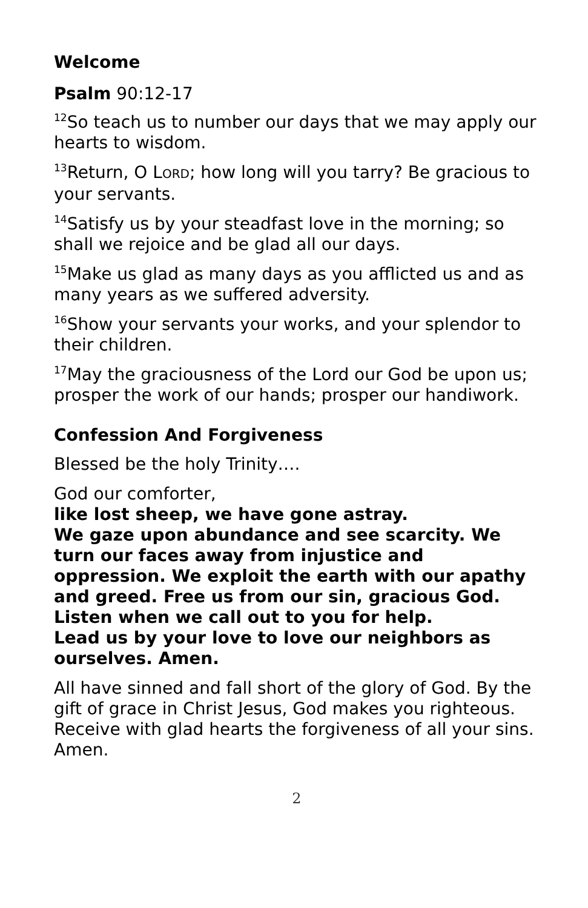Welcome
Psalm 90:12-17
<sup>12</sup> So teach us to number our days that we may apply our hearts to wisdom.
<sup>13</sup> Return, O LORD; how long will you tarry? Be gracious to your servants.
<sup>14</sup> Satisfy us by your steadfast love in the morning; so shall we rejoice and be glad all our days.
<sup>15</sup> Make us glad as many days as you afflicted us and as many years as we suffered adversity.
<sup>16</sup> Show your servants your works, and your splendor to their children.
<sup>17</sup> May the graciousness of the Lord our God be upon us; prosper the work of our hands; prosper our handiwork.
Confession And Forgiveness
Blessed be the holy Trinity….
God our comforter,
like lost sheep, we have gone astray.
We gaze upon abundance and see scarcity. We turn our faces away from injustice and oppression. We exploit the earth with our apathy and greed. Free us from our sin, gracious God.
Listen when we call out to you for help.
Lead us by your love to love our neighbors as ourselves. Amen.
All have sinned and fall short of the glory of God. By the gift of grace in Christ Jesus, God makes you righteous. Receive with glad hearts the forgiveness of all your sins. Amen.
2